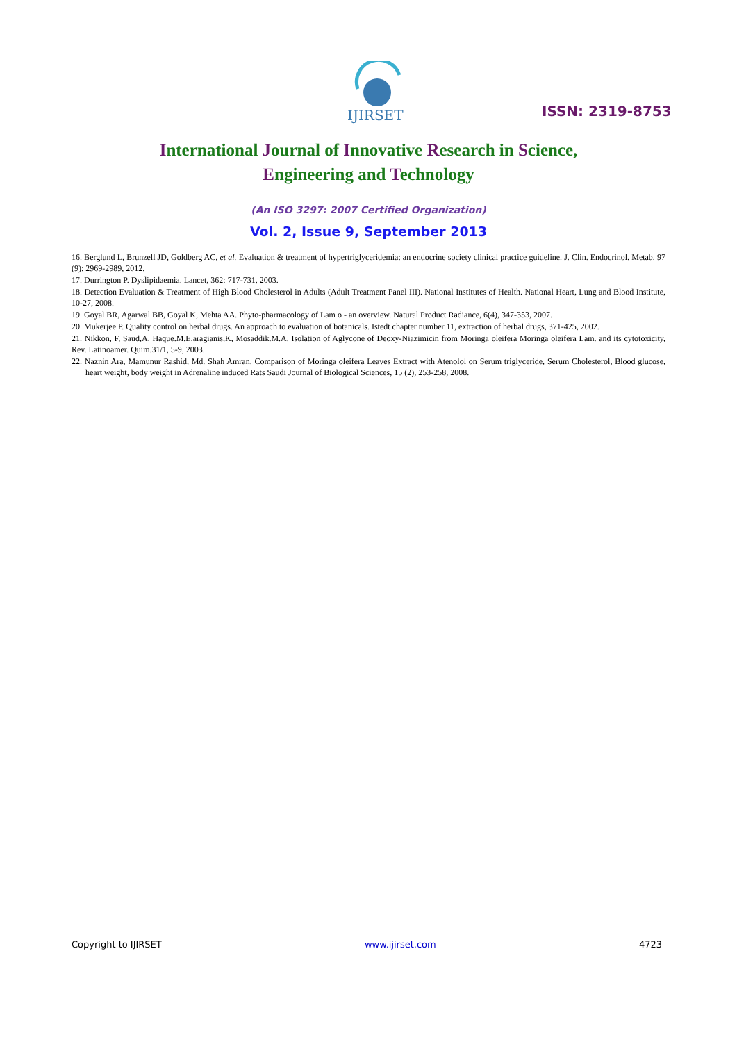IJIRSET
ISSN: 2319-8753
International Journal of Innovative Research in Science,
Engineering and Technology
(An ISO 3297: 2007 Certified Organization)
Vol. 2, Issue 9, September 2013
16. Berglund L, Brunzell JD, Goldberg AC, et al. Evaluation & treatment of hypertriglyceridemia: an endocrine society clinical practice guideline. J. Clin. Endocrinol. Metab, 97 (9): 2969-2989, 2012.
17. Durrington P. Dyslipidaemia. Lancet, 362: 717-731, 2003.
18. Detection Evaluation & Treatment of High Blood Cholesterol in Adults (Adult Treatment Panel III). National Institutes of Health. National Heart, Lung and Blood Institute, 10-27, 2008.
19. Goyal BR, Agarwal BB, Goyal K, Mehta AA. Phyto-pharmacology of Lam o - an overview. Natural Product Radiance, 6(4), 347-353, 2007.
20. Mukerjee P. Quality control on herbal drugs. An approach to evaluation of botanicals. Istedt chapter number 11, extraction of herbal drugs, 371-425, 2002.
21. Nikkon, F, Saud,A, Haque.M.E,aragianis,K, Mosaddik.M.A. Isolation of Aglycone of Deoxy-Niazimicin from Moringa oleifera Moringa oleifera Lam. and its cytotoxicity, Rev. Latinoamer. Quim.31/1, 5-9, 2003.
22. Naznin Ara, Mamunur Rashid, Md. Shah Amran. Comparison of Moringa oleifera Leaves Extract with Atenolol on Serum triglyceride, Serum Cholesterol, Blood glucose, heart weight, body weight in Adrenaline induced Rats Saudi Journal of Biological Sciences, 15 (2), 253-258, 2008.
Copyright to IJIRSET www.ijirset.com 4723